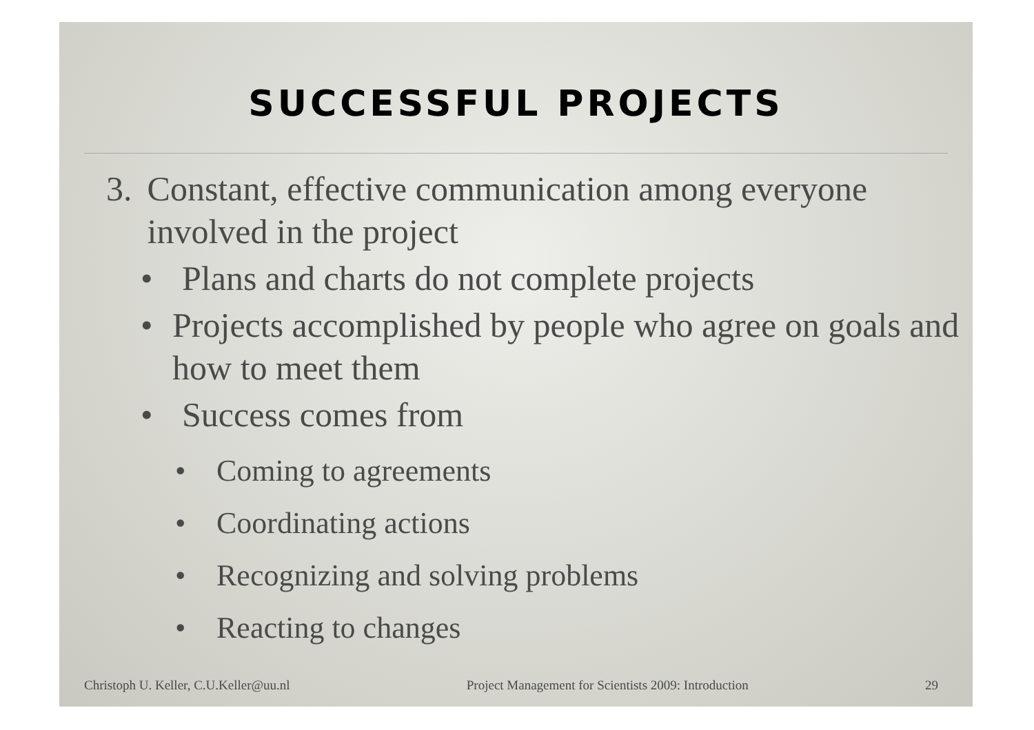SUCCESSFUL PROJECTS
3. Constant, effective communication among everyone involved in the project
• Plans and charts do not complete projects
• Projects accomplished by people who agree on goals and how to meet them
• Success comes from
• Coming to agreements
• Coordinating actions
• Recognizing and solving problems
• Reacting to changes
Christoph U. Keller, C.U.Keller@uu.nl Project Management for Scientists 2009: Introduction 29